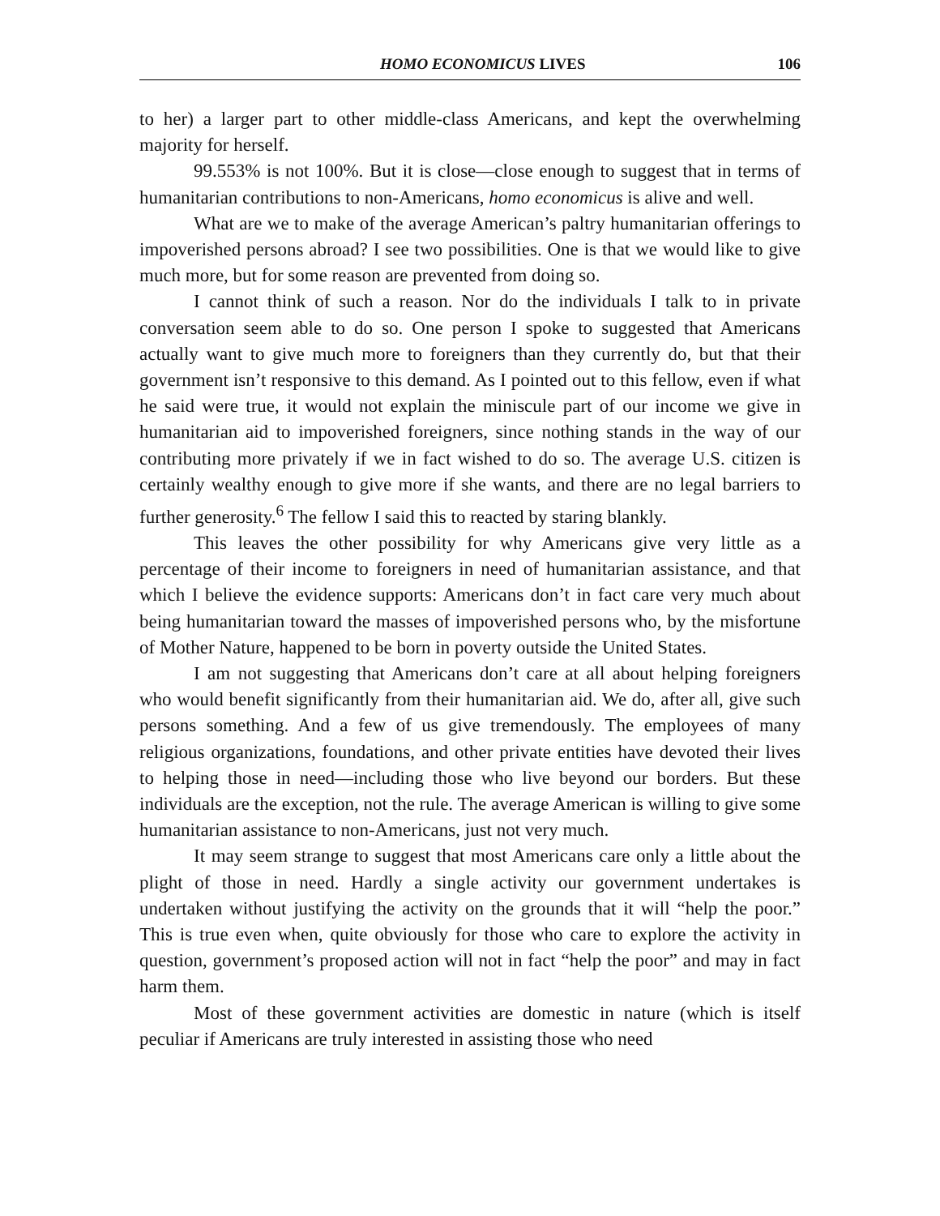HOMO ECONOMICUS LIVES 106
to her) a larger part to other middle-class Americans, and kept the overwhelming majority for herself.
99.553% is not 100%. But it is close—close enough to suggest that in terms of humanitarian contributions to non-Americans, homo economicus is alive and well.
What are we to make of the average American’s paltry humanitarian offerings to impoverished persons abroad? I see two possibilities. One is that we would like to give much more, but for some reason are prevented from doing so.
I cannot think of such a reason. Nor do the individuals I talk to in private conversation seem able to do so. One person I spoke to suggested that Americans actually want to give much more to foreigners than they currently do, but that their government isn’t responsive to this demand. As I pointed out to this fellow, even if what he said were true, it would not explain the miniscule part of our income we give in humanitarian aid to impoverished foreigners, since nothing stands in the way of our contributing more privately if we in fact wished to do so. The average U.S. citizen is certainly wealthy enough to give more if she wants, and there are no legal barriers to further generosity.<sup>6</sup> The fellow I said this to reacted by staring blankly.
This leaves the other possibility for why Americans give very little as a percentage of their income to foreigners in need of humanitarian assistance, and that which I believe the evidence supports: Americans don’t in fact care very much about being humanitarian toward the masses of impoverished persons who, by the misfortune of Mother Nature, happened to be born in poverty outside the United States.
I am not suggesting that Americans don’t care at all about helping foreigners who would benefit significantly from their humanitarian aid. We do, after all, give such persons something. And a few of us give tremendously. The employees of many religious organizations, foundations, and other private entities have devoted their lives to helping those in need—including those who live beyond our borders. But these individuals are the exception, not the rule. The average American is willing to give some humanitarian assistance to non-Americans, just not very much.
It may seem strange to suggest that most Americans care only a little about the plight of those in need. Hardly a single activity our government undertakes is undertaken without justifying the activity on the grounds that it will “help the poor.” This is true even when, quite obviously for those who care to explore the activity in question, government’s proposed action will not in fact “help the poor” and may in fact harm them.
Most of these government activities are domestic in nature (which is itself peculiar if Americans are truly interested in assisting those who need